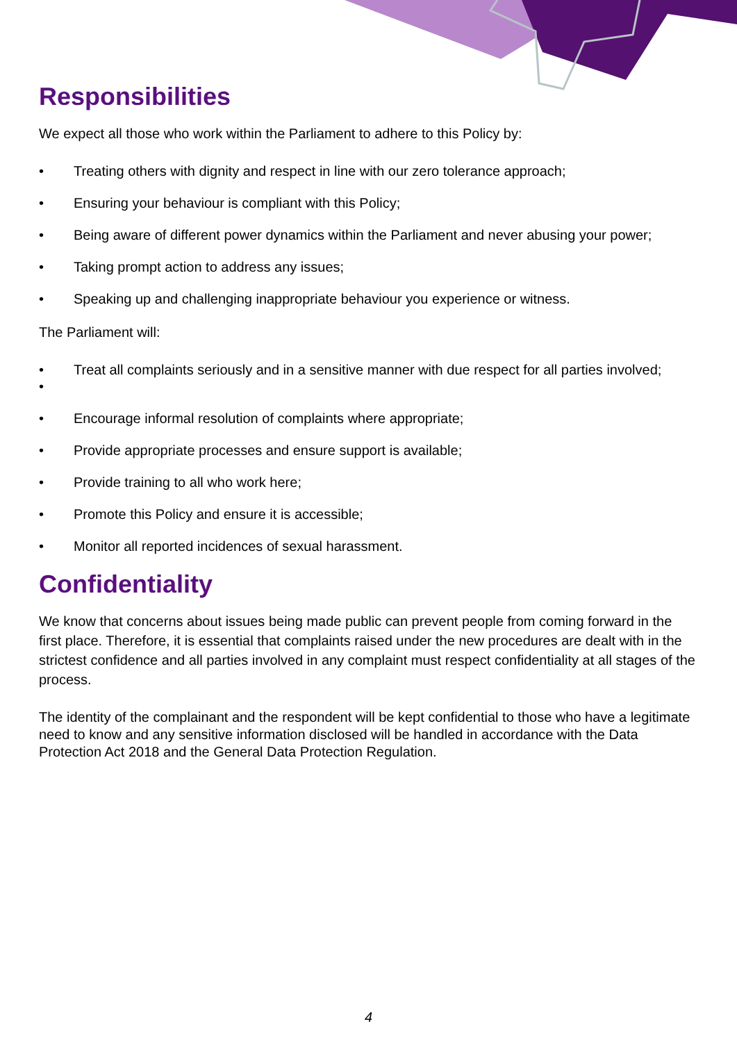Responsibilities
We expect all those who work within the Parliament to adhere to this Policy by:
• Treating others with dignity and respect in line with our zero tolerance approach;
• Ensuring your behaviour is compliant with this Policy;
• Being aware of different power dynamics within the Parliament and never abusing your power;
• Taking prompt action to address any issues;
• Speaking up and challenging inappropriate behaviour you experience or witness.
The Parliament will:
•
• Treat all complaints seriously and in a sensitive manner with due respect for all parties involved;
• Encourage informal resolution of complaints where appropriate;
• Provide appropriate processes and ensure support is available;
• Provide training to all who work here;
• Promote this Policy and ensure it is accessible;
• Monitor all reported incidences of sexual harassment.
Confidentiality
We know that concerns about issues being made public can prevent people from coming forward in the first place. Therefore, it is essential that complaints raised under the new procedures are dealt with in the strictest confidence and all parties involved in any complaint must respect confidentiality at all stages of the process.
The identity of the complainant and the respondent will be kept confidential to those who have a legitimate need to know and any sensitive information disclosed will be handled in accordance with the Data Protection Act 2018 and the General Data Protection Regulation.
4